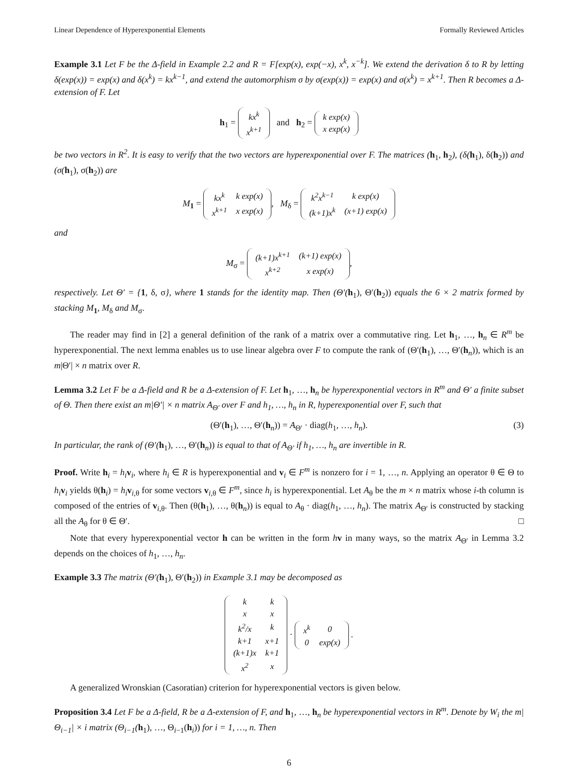Linear Dependence of Hyperexponential Elements Formally Reviewed Articles
Example 3.1 Let F be the Δ-field in Example 2.2 and R = F[exp(x), exp(−x), x<sup>k</sup>, x<sup>−k</sup>]. We extend the derivation δ to R by letting δ(exp(x)) = exp(x) and δ(x<sup>k</sup>) = kx<sup>k−1</sup>, and extend the automorphism σ by σ(exp(x)) = exp(x) and σ(x<sup>k</sup>) = x<sup>k+1</sup>. Then R becomes a Δ-extension of F. Let
h<sub>1</sub> =
| kx<sup>k</sup> |
| x<sup>k+1</sup> |
and h<sub>2</sub> =
| k exp(x) |
| x exp(x) |
be two vectors in R<sup>2</sup>. It is easy to verify that the two vectors are hyperexponential over F. The matrices (h<sub>1</sub>, h<sub>2</sub>), (δ(h<sub>1</sub>), δ(h<sub>2</sub>)) and (σ(h<sub>1</sub>), σ(h<sub>2</sub>)) are
M<sub>1</sub> =
| kx<sup>k</sup> | k exp(x) |
| x<sup>k+1</sup> | x exp(x) |
, M<sub>δ</sub> =
| k<sup>2</sup>x<sup>k−1</sup> | k exp(x) |
| (k+1)x<sup>k</sup> | (x+1) exp(x) |
and
M<sub>σ</sub> =
| (k+1)x<sup>k+1</sup> | (k+1) exp(x) |
| x<sup>k+2</sup> | x exp(x) |
,
respectively. Let Θ′ = {1, δ, σ}, where 1 stands for the identity map. Then (Θ′(h<sub>1</sub>), Θ′(h<sub>2</sub>)) equals the 6 × 2 matrix formed by stacking M<sub>1</sub>, M<sub>δ</sub> and M<sub>σ</sub>.
The reader may find in [2] a general definition of the rank of a matrix over a commutative ring. Let h<sub>1</sub>, …, h<sub>n</sub> ∈ R<sup>m</sup> be hyperexponential. The next lemma enables us to use linear algebra over F to compute the rank of (Θ′(h<sub>1</sub>), …, Θ′(h<sub>n</sub>)), which is an m|Θ′| × n matrix over R.
Lemma 3.2 Let F be a Δ-field and R be a Δ-extension of F. Let h<sub>1</sub>, …, h<sub>n</sub> be hyperexponential vectors in R<sup>m</sup> and Θ′ a finite subset of Θ. Then there exist an m|Θ′| × n matrix A<sub>Θ′</sub> over F and h<sub>1</sub>, …, h<sub>n</sub> in R, hyperexponential over F, such that
(Θ′(h<sub>1</sub>), …, Θ′(h<sub>n</sub>)) = A<sub>Θ′</sub> · diag(h<sub>1</sub>, …, h<sub>n</sub>). (3)
In particular, the rank of (Θ′(h<sub>1</sub>), …, Θ′(h<sub>n</sub>)) is equal to that of A<sub>Θ′</sub> if h<sub>1</sub>, …, h<sub>n</sub> are invertible in R.
Proof. Write h<sub>i</sub> = h<sub>i</sub> v<sub>i</sub>, where h<sub>i</sub> ∈ R is hyperexponential and v<sub>i</sub> ∈ F<sup>m</sup> is nonzero for i = 1, …, n. Applying an operator θ ∈ Θ to h<sub>i</sub> v<sub>i</sub> yields θ(h<sub>i</sub>) = h<sub>i</sub> v<sub>i,θ</sub> for some vectors v<sub>i,θ</sub> ∈ F<sup>m</sup>, since h<sub>i</sub> is hyperexponential. Let A<sub>θ</sub> be the m × n matrix whose i-th column is composed of the entries of v<sub>i,θ</sub>. Then (θ(h<sub>1</sub>), …, θ(h<sub>n</sub>)) is equal to A<sub>θ</sub> · diag(h<sub>1</sub>, …, h<sub>n</sub>). The matrix A<sub>Θ′</sub> is constructed by stacking all the A<sub>θ</sub> for θ ∈ Θ′. □
Note that every hyperexponential vector h can be written in the form hv in many ways, so the matrix A<sub>Θ′</sub> in Lemma 3.2 depends on the choices of h<sub>1</sub>, …, h<sub>n</sub>.
Example 3.3 The matrix (Θ′(h<sub>1</sub>), Θ′(h<sub>2</sub>)) in Example 3.1 may be decomposed as
| k | k |
| x | x |
| k<sup>2</sup>/x | k |
| k+1 | x+1 |
| (k+1)x | k+1 |
| x<sup>2</sup> | x |
·
| x<sup>k</sup> | 0 |
| 0 | exp(x) |
.
A generalized Wronskian (Casoratian) criterion for hyperexponential vectors is given below.
Proposition 3.4 Let F be a Δ-field, R be a Δ-extension of F, and h<sub>1</sub>, …, h<sub>n</sub> be hyperexponential vectors in R<sup>m</sup>. Denote by W<sub>i</sub> the m|Θ<sub>i−1</sub>| × i matrix (Θ<sub>i−1</sub>(h<sub>1</sub>), …, Θ<sub>i−1</sub>(h<sub>i</sub>)) for i = 1, …, n. Then
6